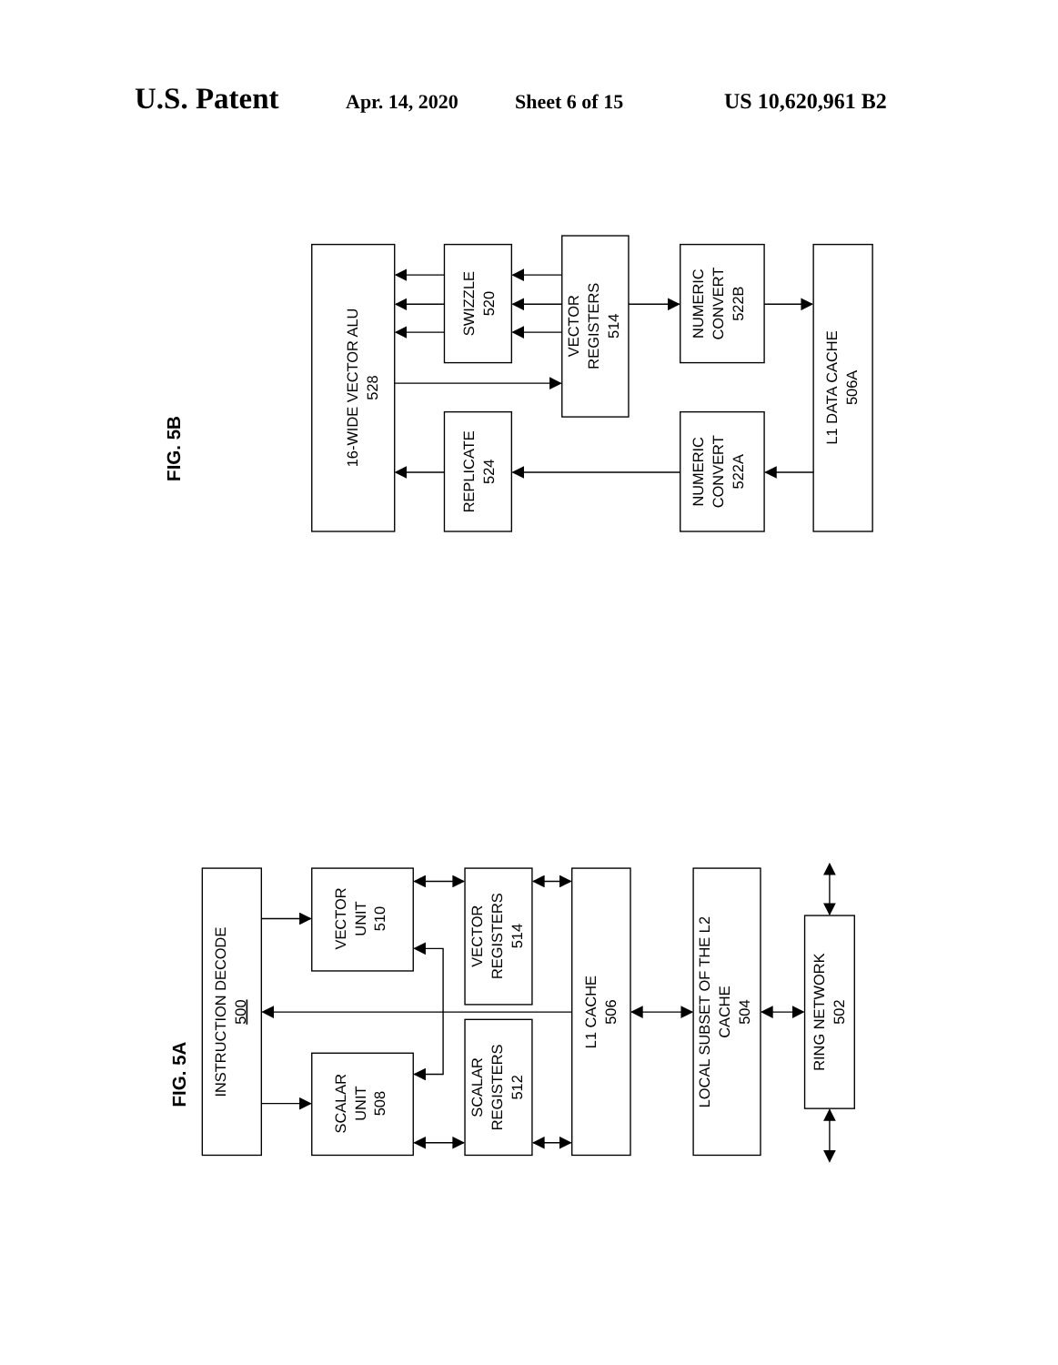U.S. Patent Apr. 14, 2020 Sheet 6 of 15 US 10,620,961 B2
FIG. 5B
16-WIDE VECTOR ALU 528
SWIZZLE 520
REPLICATE 524
VECTOR REGISTERS 514
NUMERIC CONVERT 522B
NUMERIC CONVERT 522A
L1 DATA CACHE 506A
FIG. 5A
INSTRUCTION DECODE 500
VECTOR UNIT 510
SCALAR UNIT 508
VECTOR REGISTERS 514
SCALAR REGISTERS 512
L1 CACHE 506
LOCAL SUBSET OF THE L2 CACHE 504
RING NETWORK 502